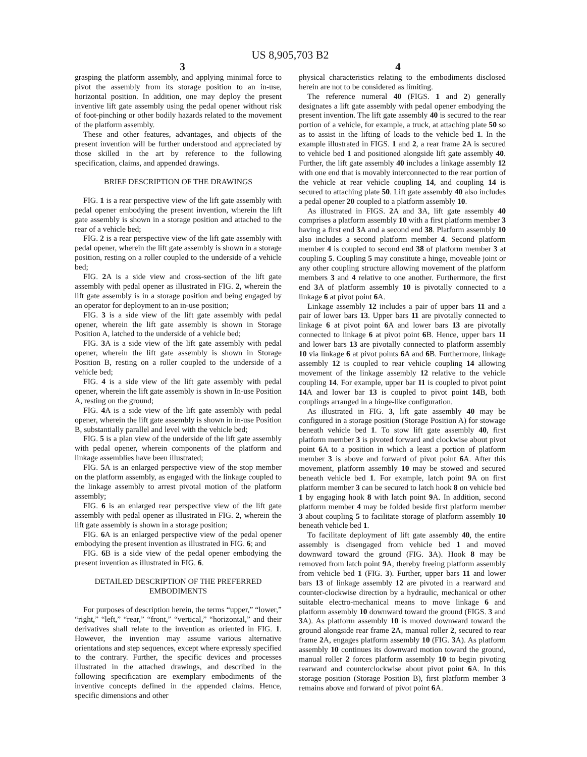US 8,905,703 B2
3 4
grasping the platform assembly, and applying minimal force to pivot the assembly from its storage position to an in-use, horizontal position. In addition, one may deploy the present inventive lift gate assembly using the pedal opener without risk of foot-pinching or other bodily hazards related to the movement of the platform assembly.
These and other features, advantages, and objects of the present invention will be further understood and appreciated by those skilled in the art by reference to the following specification, claims, and appended drawings.
BRIEF DESCRIPTION OF THE DRAWINGS
FIG. 1 is a rear perspective view of the lift gate assembly with pedal opener embodying the present invention, wherein the lift gate assembly is shown in a storage position and attached to the rear of a vehicle bed;
FIG. 2 is a rear perspective view of the lift gate assembly with pedal opener, wherein the lift gate assembly is shown in a storage position, resting on a roller coupled to the underside of a vehicle bed;
FIG. 2 A is a side view and cross-section of the lift gate assembly with pedal opener as illustrated in FIG. 2, wherein the lift gate assembly is in a storage position and being engaged by an operator for deployment to an in-use position;
FIG. 3 is a side view of the lift gate assembly with pedal opener, wherein the lift gate assembly is shown in Storage Position A, latched to the underside of a vehicle bed;
FIG. 3 A is a side view of the lift gate assembly with pedal opener, wherein the lift gate assembly is shown in Storage Position B, resting on a roller coupled to the underside of a vehicle bed;
FIG. 4 is a side view of the lift gate assembly with pedal opener, wherein the lift gate assembly is shown in In-use Position A, resting on the ground;
FIG. 4 A is a side view of the lift gate assembly with pedal opener, wherein the lift gate assembly is shown in in-use Position B, substantially parallel and level with the vehicle bed;
FIG. 5 is a plan view of the underside of the lift gate assembly with pedal opener, wherein components of the platform and linkage assemblies have been illustrated;
FIG. 5 A is an enlarged perspective view of the stop member on the platform assembly, as engaged with the linkage coupled to the linkage assembly to arrest pivotal motion of the platform assembly;
FIG. 6 is an enlarged rear perspective view of the lift gate assembly with pedal opener as illustrated in FIG. 2, wherein the lift gate assembly is shown in a storage position;
FIG. 6 A is an enlarged perspective view of the pedal opener embodying the present invention as illustrated in FIG. 6; and
FIG. 6 B is a side view of the pedal opener embodying the present invention as illustrated in FIG. 6.
DETAILED DESCRIPTION OF THE PREFERRED EMBODIMENTS
For purposes of description herein, the terms “upper,” “lower,” “right,” “left,” “rear,” “front,” “vertical,” “horizontal,” and their derivatives shall relate to the invention as oriented in FIG. 1. However, the invention may assume various alternative orientations and step sequences, except where expressly specified to the contrary. Further, the specific devices and processes illustrated in the attached drawings, and described in the following specification are exemplary embodiments of the inventive concepts defined in the appended claims. Hence, specific dimensions and other
physical characteristics relating to the embodiments disclosed herein are not to be considered as limiting.
The reference numeral 40 (FIGS. 1 and 2) generally designates a lift gate assembly with pedal opener embodying the present invention. The lift gate assembly 40 is secured to the rear portion of a vehicle, for example, a truck, at attaching plate 50 so as to assist in the lifting of loads to the vehicle bed 1. In the example illustrated in FIGS. 1 and 2, a rear frame 2 A is secured to vehicle bed 1 and positioned alongside lift gate assembly 40. Further, the lift gate assembly 40 includes a linkage assembly 12 with one end that is movably interconnected to the rear portion of the vehicle at rear vehicle coupling 14, and coupling 14 is secured to attaching plate 50. Lift gate assembly 40 also includes a pedal opener 20 coupled to a platform assembly 10.
As illustrated in FIGS. 2 A and 3 A, lift gate assembly 40 comprises a platform assembly 10 with a first platform member 3 having a first end 3 A and a second end 38. Platform assembly 10 also includes a second platform member 4. Second platform member 4 is coupled to second end 38 of platform member 3 at coupling 5. Coupling 5 may constitute a hinge, moveable joint or any other coupling structure allowing movement of the platform members 3 and 4 relative to one another. Furthermore, the first end 3 A of platform assembly 10 is pivotally connected to a linkage 6 at pivot point 6 A.
Linkage assembly 12 includes a pair of upper bars 11 and a pair of lower bars 13. Upper bars 11 are pivotally connected to linkage 6 at pivot point 6 A and lower bars 13 are pivotally connected to linkage 6 at pivot point 6 B. Hence, upper bars 11 and lower bars 13 are pivotally connected to platform assembly 10 via linkage 6 at pivot points 6 A and 6 B. Furthermore, linkage assembly 12 is coupled to rear vehicle coupling 14 allowing movement of the linkage assembly 12 relative to the vehicle coupling 14. For example, upper bar 11 is coupled to pivot point 14 A and lower bar 13 is coupled to pivot point 14 B, both couplings arranged in a hinge-like configuration.
As illustrated in FIG. 3, lift gate assembly 40 may be configured in a storage position (Storage Position A) for stowage beneath vehicle bed 1. To stow lift gate assembly 40, first platform member 3 is pivoted forward and clockwise about pivot point 6 A to a position in which a least a portion of platform member 3 is above and forward of pivot point 6 A. After this movement, platform assembly 10 may be stowed and secured beneath vehicle bed 1. For example, latch point 9 A on first platform member 3 can be secured to latch hook 8 on vehicle bed 1 by engaging hook 8 with latch point 9 A. In addition, second platform member 4 may be folded beside first platform member 3 about coupling 5 to facilitate storage of platform assembly 10 beneath vehicle bed 1.
To facilitate deployment of lift gate assembly 40, the entire assembly is disengaged from vehicle bed 1 and moved downward toward the ground (FIG. 3 A). Hook 8 may be removed from latch point 9 A, thereby freeing platform assembly from vehicle bed 1 (FIG. 3). Further, upper bars 11 and lower bars 13 of linkage assembly 12 are pivoted in a rearward and counter-clockwise direction by a hydraulic, mechanical or other suitable electro-mechanical means to move linkage 6 and platform assembly 10 downward toward the ground (FIGS. 3 and 3 A). As platform assembly 10 is moved downward toward the ground alongside rear frame 2 A, manual roller 2, secured to rear frame 2 A, engages platform assembly 10 (FIG. 3 A). As platform assembly 10 continues its downward motion toward the ground, manual roller 2 forces platform assembly 10 to begin pivoting rearward and counterclockwise about pivot point 6 A. In this storage position (Storage Position B), first platform member 3 remains above and forward of pivot point 6 A.